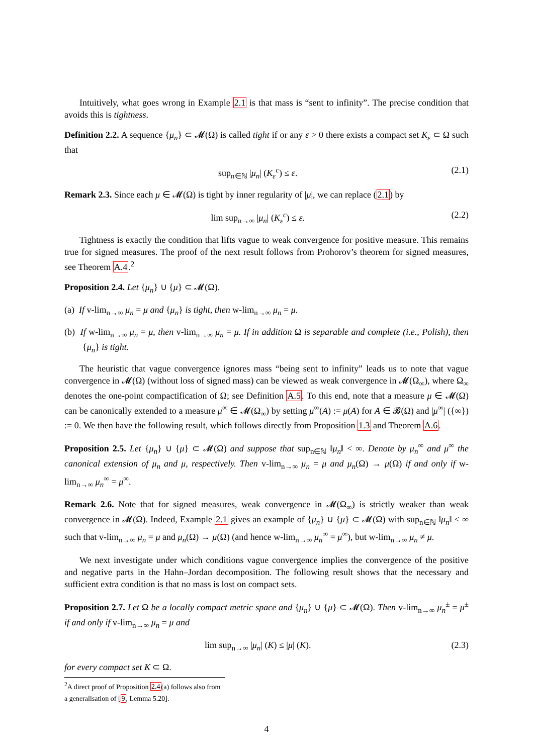Intuitively, what goes wrong in Example 2.1 is that mass is “sent to infinity”. The precise condition that avoids this is tightness.
Definition 2.2. A sequence {μ<sub>n</sub>} ⊂ 𝓜(Ω) is called tight if or any ε > 0 there exists a compact set K<sub>ε</sub> ⊂ Ω such that
sup<sub>n∈ℕ</sub> |μ<sub>n</sub>| (K<sub>ε</sub><sup>c</sup>) ≤ ε. (2.1)
Remark 2.3. Since each μ ∈ 𝓜(Ω) is tight by inner regularity of |μ|, we can replace (2.1) by
lim sup<sub>n→∞</sub> |μ<sub>n</sub>| (K<sub>ε</sub><sup>c</sup>) ≤ ε. (2.2)
Tightness is exactly the condition that lifts vague to weak convergence for positive measure. This remains true for signed measures. The proof of the next result follows from Prohorov’s theorem for signed measures, see Theorem A.4.<sup>2</sup>
Proposition 2.4. Let {μ<sub>n</sub>} ∪ {μ} ⊂ 𝓜(Ω).
(a) If v-lim<sub>n→∞</sub> μ<sub>n</sub> = μ and {μ<sub>n</sub>} is tight, then w-lim<sub>n→∞</sub> μ<sub>n</sub> = μ.
(b) If w-lim<sub>n→∞</sub> μ<sub>n</sub> = μ, then v-lim<sub>n→∞</sub> μ<sub>n</sub> = μ. If in addition Ω is separable and complete (i.e., Polish), then {μ<sub>n</sub>} is tight.
The heuristic that vague convergence ignores mass “being sent to infinity” leads us to note that vague convergence in 𝓜(Ω) (without loss of signed mass) can be viewed as weak convergence in 𝓜(Ω<sub>∞</sub>), where Ω<sub>∞</sub> denotes the one-point compactification of Ω; see Definition A.5. To this end, note that a measure μ ∈ 𝓜(Ω) can be canonically extended to a measure μ<sup>∞</sup> ∈ 𝓜(Ω<sub>∞</sub>) by setting μ<sup>∞</sup>(A) := μ(A) for A ∈ 𝓑(Ω) and |μ<sup>∞</sup>| ({∞}) := 0. We then have the following result, which follows directly from Proposition 1.3 and Theorem A.6.
Proposition 2.5. Let {μ<sub>n</sub>} ∪ {μ} ⊂ 𝓜(Ω) and suppose that sup<sub>n∈ℕ</sub> ‖μ<sub>n</sub>‖ < ∞. Denote by μ<sub>n</sub><sup>∞</sup> and μ<sup>∞</sup> the canonical extension of μ<sub>n</sub> and μ, respectively. Then v-lim<sub>n→∞</sub> μ<sub>n</sub> = μ and μ<sub>n</sub>(Ω) → μ(Ω) if and only if w-lim<sub>n→∞</sub> μ<sub>n</sub><sup>∞</sup> = μ<sup>∞</sup>.
Remark 2.6. Note that for signed measures, weak convergence in 𝓜(Ω<sub>∞</sub>) is strictly weaker than weak convergence in 𝓜(Ω). Indeed, Example 2.1 gives an example of {μ<sub>n</sub>} ∪ {μ} ⊂ 𝓜(Ω) with sup<sub>n∈ℕ</sub> ‖μ<sub>n</sub>‖ < ∞ such that v-lim<sub>n→∞</sub> μ<sub>n</sub> = μ and μ<sub>n</sub>(Ω) → μ(Ω) (and hence w-lim<sub>n→∞</sub> μ<sub>n</sub><sup>∞</sup> = μ<sup>∞</sup>), but w-lim<sub>n→∞</sub> μ<sub>n</sub> ≠ μ.
We next investigate under which conditions vague convergence implies the convergence of the positive and negative parts in the Hahn–Jordan decomposition. The following result shows that the necessary and sufficient extra condition is that no mass is lost on compact sets.
Proposition 2.7. Let Ω be a locally compact metric space and {μ<sub>n</sub>} ∪ {μ} ⊂ 𝓜(Ω). Then v-lim<sub>n→∞</sub> μ<sub>n</sub><sup>±</sup> = μ<sup>±</sup> if and only if v-lim<sub>n→∞</sub> μ<sub>n</sub> = μ and
lim sup<sub>n→∞</sub> |μ<sub>n</sub>| (K) ≤ |μ| (K). (2.3)
for every compact set K ⊂ Ω.
<sup>2</sup> A direct proof of Proposition 2.4(a) follows also from a generalisation of [9, Lemma 5.20].
4